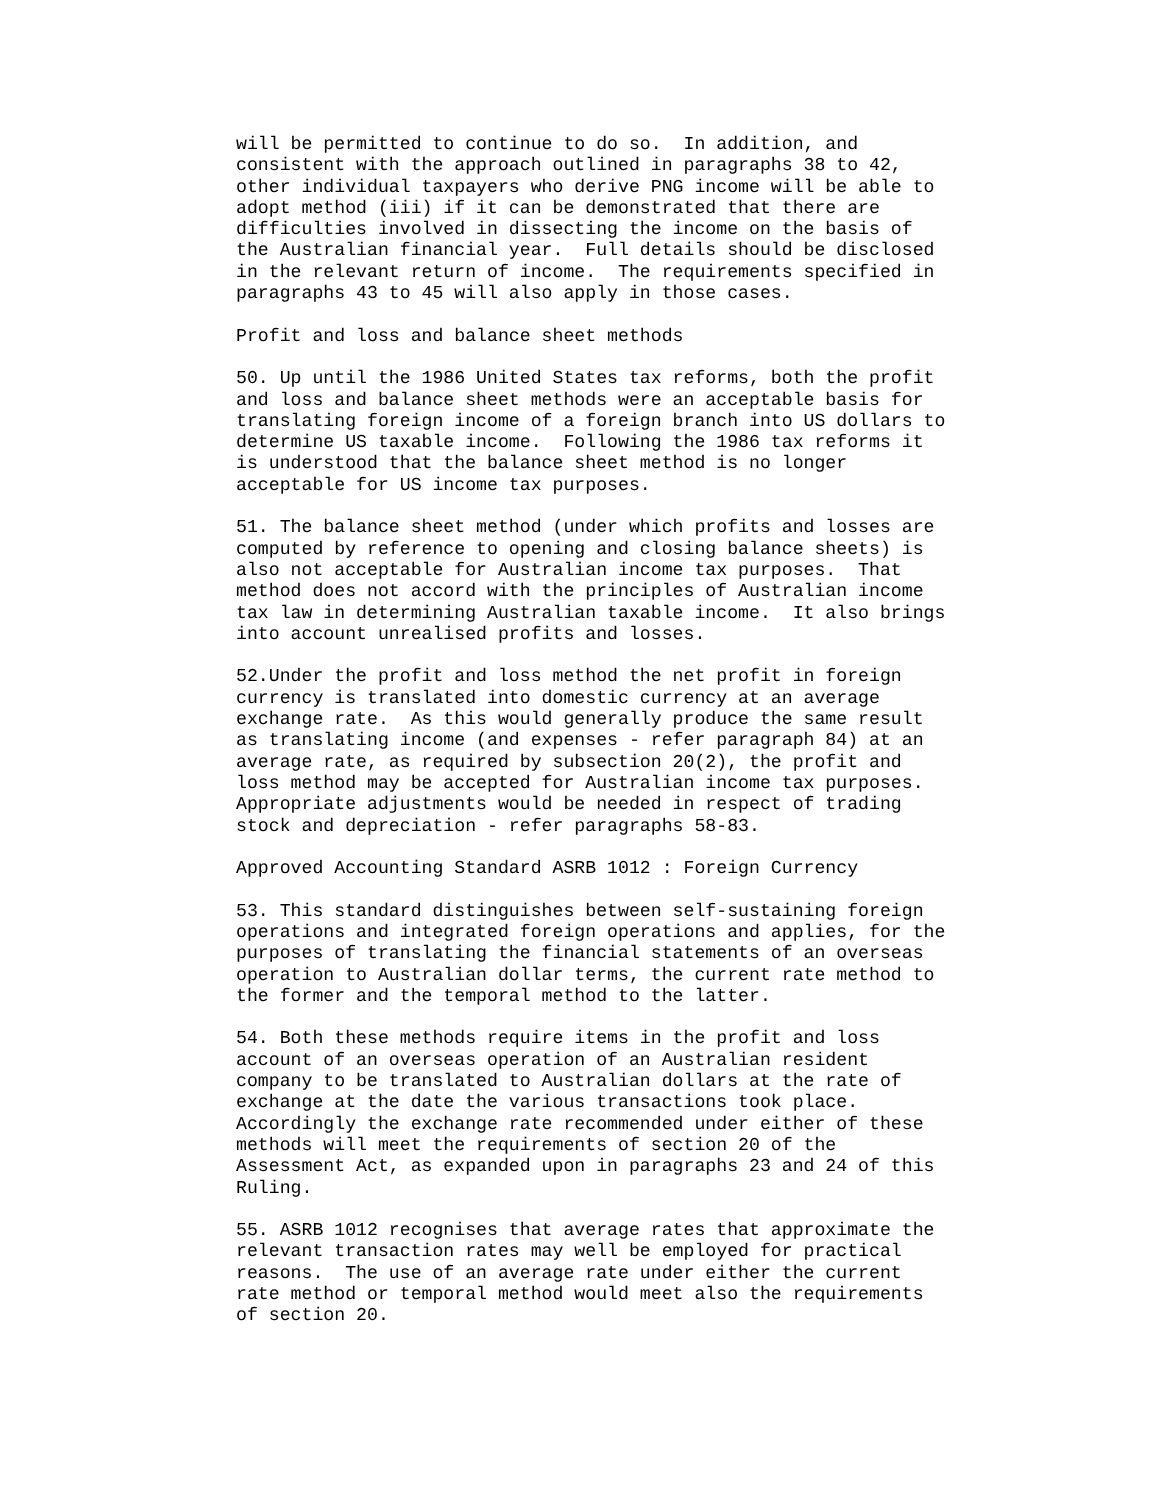will be permitted to continue to do so.  In addition, and
consistent with the approach outlined in paragraphs 38 to 42,
other individual taxpayers who derive PNG income will be able to
adopt method (iii) if it can be demonstrated that there are
difficulties involved in dissecting the income on the basis of
the Australian financial year.  Full details should be disclosed
in the relevant return of income.  The requirements specified in
paragraphs 43 to 45 will also apply in those cases.

Profit and loss and balance sheet methods

50. Up until the 1986 United States tax reforms, both the profit
and loss and balance sheet methods were an acceptable basis for
translating foreign income of a foreign branch into US dollars to
determine US taxable income.  Following the 1986 tax reforms it
is understood that the balance sheet method is no longer
acceptable for US income tax purposes.

51. The balance sheet method (under which profits and losses are
computed by reference to opening and closing balance sheets) is
also not acceptable for Australian income tax purposes.  That
method does not accord with the principles of Australian income
tax law in determining Australian taxable income.  It also brings
into account unrealised profits and losses.

52.Under the profit and loss method the net profit in foreign
currency is translated into domestic currency at an average
exchange rate.  As this would generally produce the same result
as translating income (and expenses - refer paragraph 84) at an
average rate, as required by subsection 20(2), the profit and
loss method may be accepted for Australian income tax purposes.
Appropriate adjustments would be needed in respect of trading
stock and depreciation - refer paragraphs 58-83.

Approved Accounting Standard ASRB 1012 : Foreign Currency

53. This standard distinguishes between self-sustaining foreign
operations and integrated foreign operations and applies, for the
purposes of translating the financial statements of an overseas
operation to Australian dollar terms, the current rate method to
the former and the temporal method to the latter.

54. Both these methods require items in the profit and loss
account of an overseas operation of an Australian resident
company to be translated to Australian dollars at the rate of
exchange at the date the various transactions took place.
Accordingly the exchange rate recommended under either of these
methods will meet the requirements of section 20 of the
Assessment Act, as expanded upon in paragraphs 23 and 24 of this
Ruling.

55. ASRB 1012 recognises that average rates that approximate the
relevant transaction rates may well be employed for practical
reasons.  The use of an average rate under either the current
rate method or temporal method would meet also the requirements
of section 20.